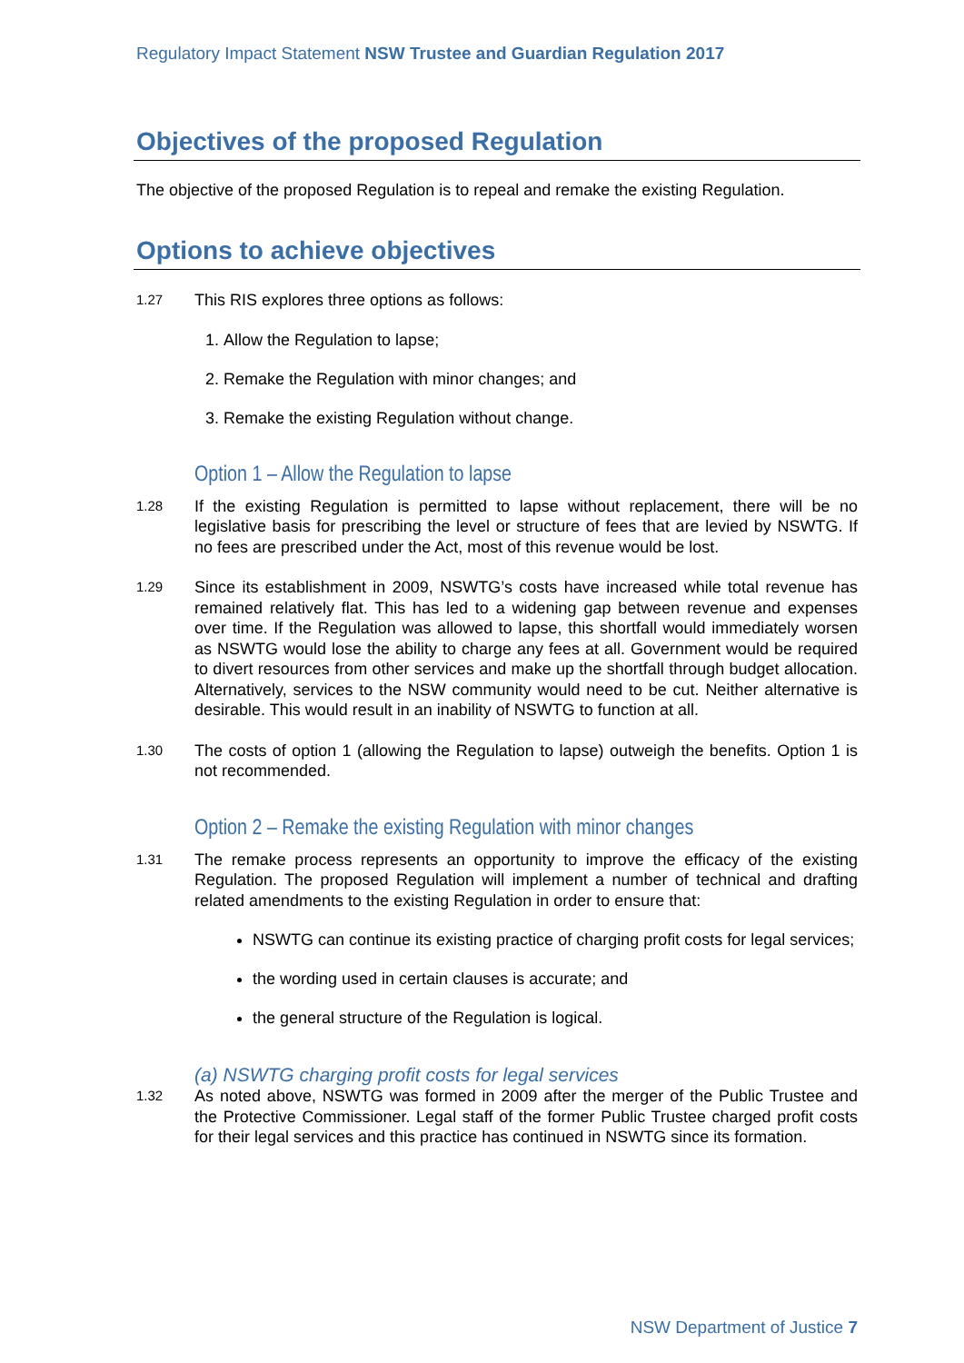Regulatory Impact Statement NSW Trustee and Guardian Regulation 2017
Objectives of the proposed Regulation
The objective of the proposed Regulation is to repeal and remake the existing Regulation.
Options to achieve objectives
1.27
This RIS explores three options as follows:
1. Allow the Regulation to lapse;
2. Remake the Regulation with minor changes; and
3. Remake the existing Regulation without change.
Option 1 – Allow the Regulation to lapse
1.28
If the existing Regulation is permitted to lapse without replacement, there will be no legislative basis for prescribing the level or structure of fees that are levied by NSWTG. If no fees are prescribed under the Act, most of this revenue would be lost.
1.29
Since its establishment in 2009, NSWTG’s costs have increased while total revenue has remained relatively flat. This has led to a widening gap between revenue and expenses over time. If the Regulation was allowed to lapse, this shortfall would immediately worsen as NSWTG would lose the ability to charge any fees at all. Government would be required to divert resources from other services and make up the shortfall through budget allocation. Alternatively, services to the NSW community would need to be cut. Neither alternative is desirable. This would result in an inability of NSWTG to function at all.
1.30
The costs of option 1 (allowing the Regulation to lapse) outweigh the benefits. Option 1 is not recommended.
Option 2 – Remake the existing Regulation with minor changes
1.31
The remake process represents an opportunity to improve the efficacy of the existing Regulation. The proposed Regulation will implement a number of technical and drafting related amendments to the existing Regulation in order to ensure that:
NSWTG can continue its existing practice of charging profit costs for legal services;
the wording used in certain clauses is accurate; and
the general structure of the Regulation is logical.
(a) NSWTG charging profit costs for legal services
1.32
As noted above, NSWTG was formed in 2009 after the merger of the Public Trustee and the Protective Commissioner. Legal staff of the former Public Trustee charged profit costs for their legal services and this practice has continued in NSWTG since its formation.
NSW Department of Justice 7